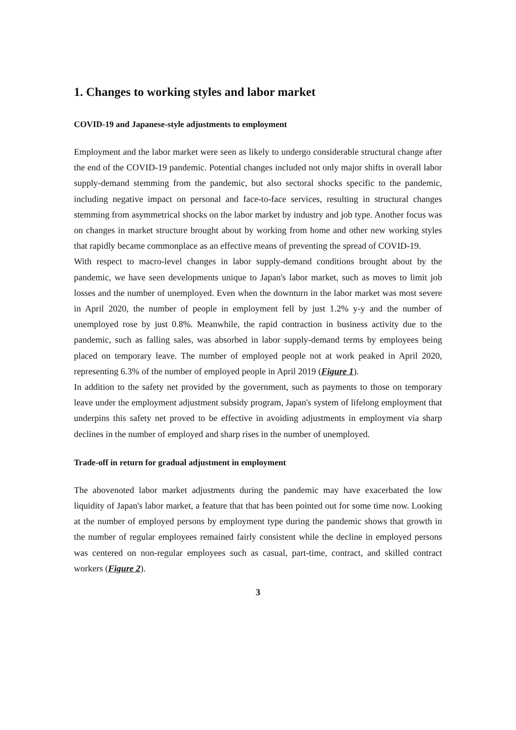1. Changes to working styles and labor market
COVID-19 and Japanese-style adjustments to employment
Employment and the labor market were seen as likely to undergo considerable structural change after the end of the COVID-19 pandemic. Potential changes included not only major shifts in overall labor supply-demand stemming from the pandemic, but also sectoral shocks specific to the pandemic, including negative impact on personal and face-to-face services, resulting in structural changes stemming from asymmetrical shocks on the labor market by industry and job type. Another focus was on changes in market structure brought about by working from home and other new working styles that rapidly became commonplace as an effective means of preventing the spread of COVID-19.
With respect to macro-level changes in labor supply-demand conditions brought about by the pandemic, we have seen developments unique to Japan's labor market, such as moves to limit job losses and the number of unemployed. Even when the downturn in the labor market was most severe in April 2020, the number of people in employment fell by just 1.2% y-y and the number of unemployed rose by just 0.8%. Meanwhile, the rapid contraction in business activity due to the pandemic, such as falling sales, was absorbed in labor supply-demand terms by employees being placed on temporary leave. The number of employed people not at work peaked in April 2020, representing 6.3% of the number of employed people in April 2019 (Figure 1).
In addition to the safety net provided by the government, such as payments to those on temporary leave under the employment adjustment subsidy program, Japan's system of lifelong employment that underpins this safety net proved to be effective in avoiding adjustments in employment via sharp declines in the number of employed and sharp rises in the number of unemployed.
Trade-off in return for gradual adjustment in employment
The abovenoted labor market adjustments during the pandemic may have exacerbated the low liquidity of Japan's labor market, a feature that that has been pointed out for some time now. Looking at the number of employed persons by employment type during the pandemic shows that growth in the number of regular employees remained fairly consistent while the decline in employed persons was centered on non-regular employees such as casual, part-time, contract, and skilled contract workers (Figure 2).
3